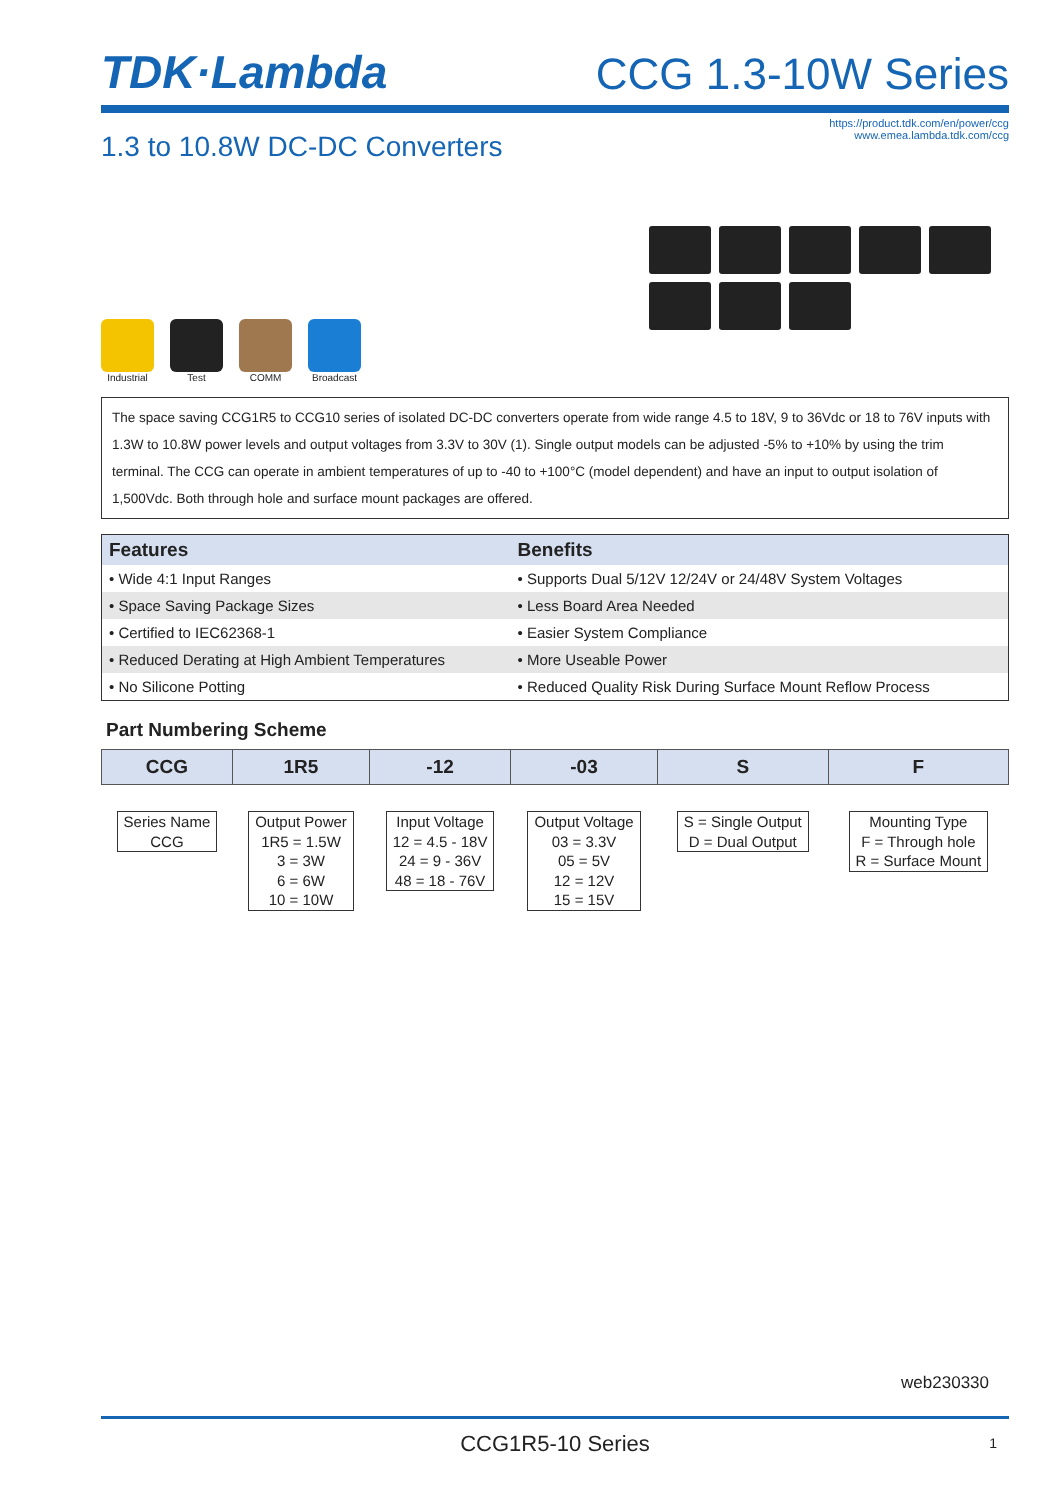TDK·Lambda
CCG 1.3-10W Series
1.3 to 10.8W DC-DC Converters
https://product.tdk.com/en/power/ccg
www.emea.lambda.tdk.com/ccg
Industrial Test COMM Broadcast
The space saving CCG1R5 to CCG10 series of isolated DC-DC converters operate from wide range 4.5 to 18V, 9 to 36Vdc or 18 to 76V inputs with 1.3W to 10.8W power levels and output voltages from 3.3V to 30V (1). Single output models can be adjusted -5% to +10% by using the trim terminal. The CCG can operate in ambient temperatures of up to -40 to +100°C (model dependent) and have an input to output isolation of 1,500Vdc. Both through hole and surface mount packages are offered.
| Features | Benefits |
| --- | --- |
| • Wide 4:1 Input Ranges | • Supports Dual 5/12V 12/24V or 24/48V System Voltages |
| • Space Saving Package Sizes | • Less Board Area Needed |
| • Certified to IEC62368-1 | • Easier System Compliance |
| • Reduced Derating at High Ambient Temperatures | • More Useable Power |
| • No Silicone Potting | • Reduced Quality Risk During Surface Mount Reflow Process |
Part Numbering Scheme
| CCG | 1R5 | -12 | -03 | S | F |
| --- | --- | --- | --- | --- | --- |
| Series Name CCG | Output Power 1R5 = 1.5W 3 = 3W 6 = 6W 10 = 10W | Input Voltage 12 = 4.5 - 18V 24 = 9 - 36V 48 = 18 - 76V | Output Voltage 03 = 3.3V 05 = 5V 12 = 12V 15 = 15V | S = Single Output D = Dual Output | Mounting Type F = Through hole R = Surface Mount |
web230330
CCG1R5-10 Series 1